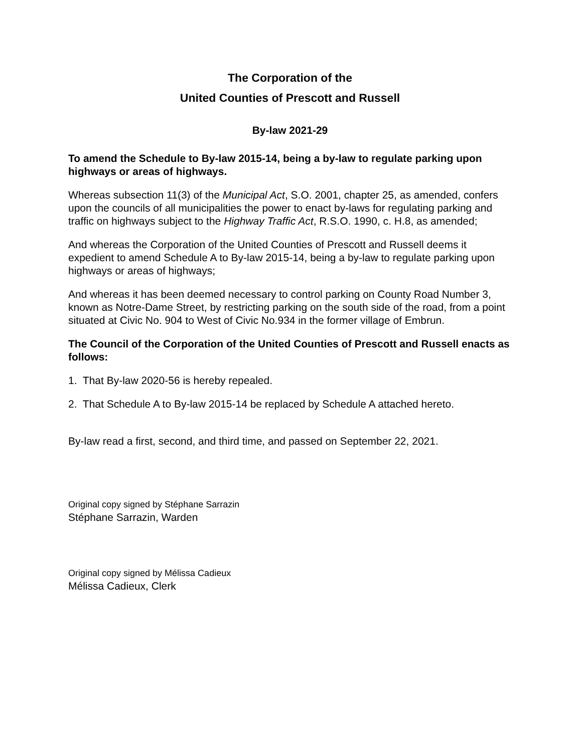The Corporation of the
United Counties of Prescott and Russell
By-law 2021-29
To amend the Schedule to By-law 2015-14, being a by-law to regulate parking upon highways or areas of highways.
Whereas subsection 11(3) of the Municipal Act, S.O. 2001, chapter 25, as amended, confers upon the councils of all municipalities the power to enact by-laws for regulating parking and traffic on highways subject to the Highway Traffic Act, R.S.O. 1990, c. H.8, as amended;
And whereas the Corporation of the United Counties of Prescott and Russell deems it expedient to amend Schedule A to By-law 2015-14, being a by-law to regulate parking upon highways or areas of highways;
And whereas it has been deemed necessary to control parking on County Road Number 3, known as Notre-Dame Street, by restricting parking on the south side of the road, from a point situated at Civic No. 904 to West of Civic No.934 in the former village of Embrun.
The Council of the Corporation of the United Counties of Prescott and Russell enacts as follows:
1. That By-law 2020-56 is hereby repealed.
2. That Schedule A to By-law 2015-14 be replaced by Schedule A attached hereto.
By-law read a first, second, and third time, and passed on September 22, 2021.
Original copy signed by Stéphane Sarrazin
Stéphane Sarrazin, Warden
Original copy signed by Mélissa Cadieux
Mélissa Cadieux, Clerk